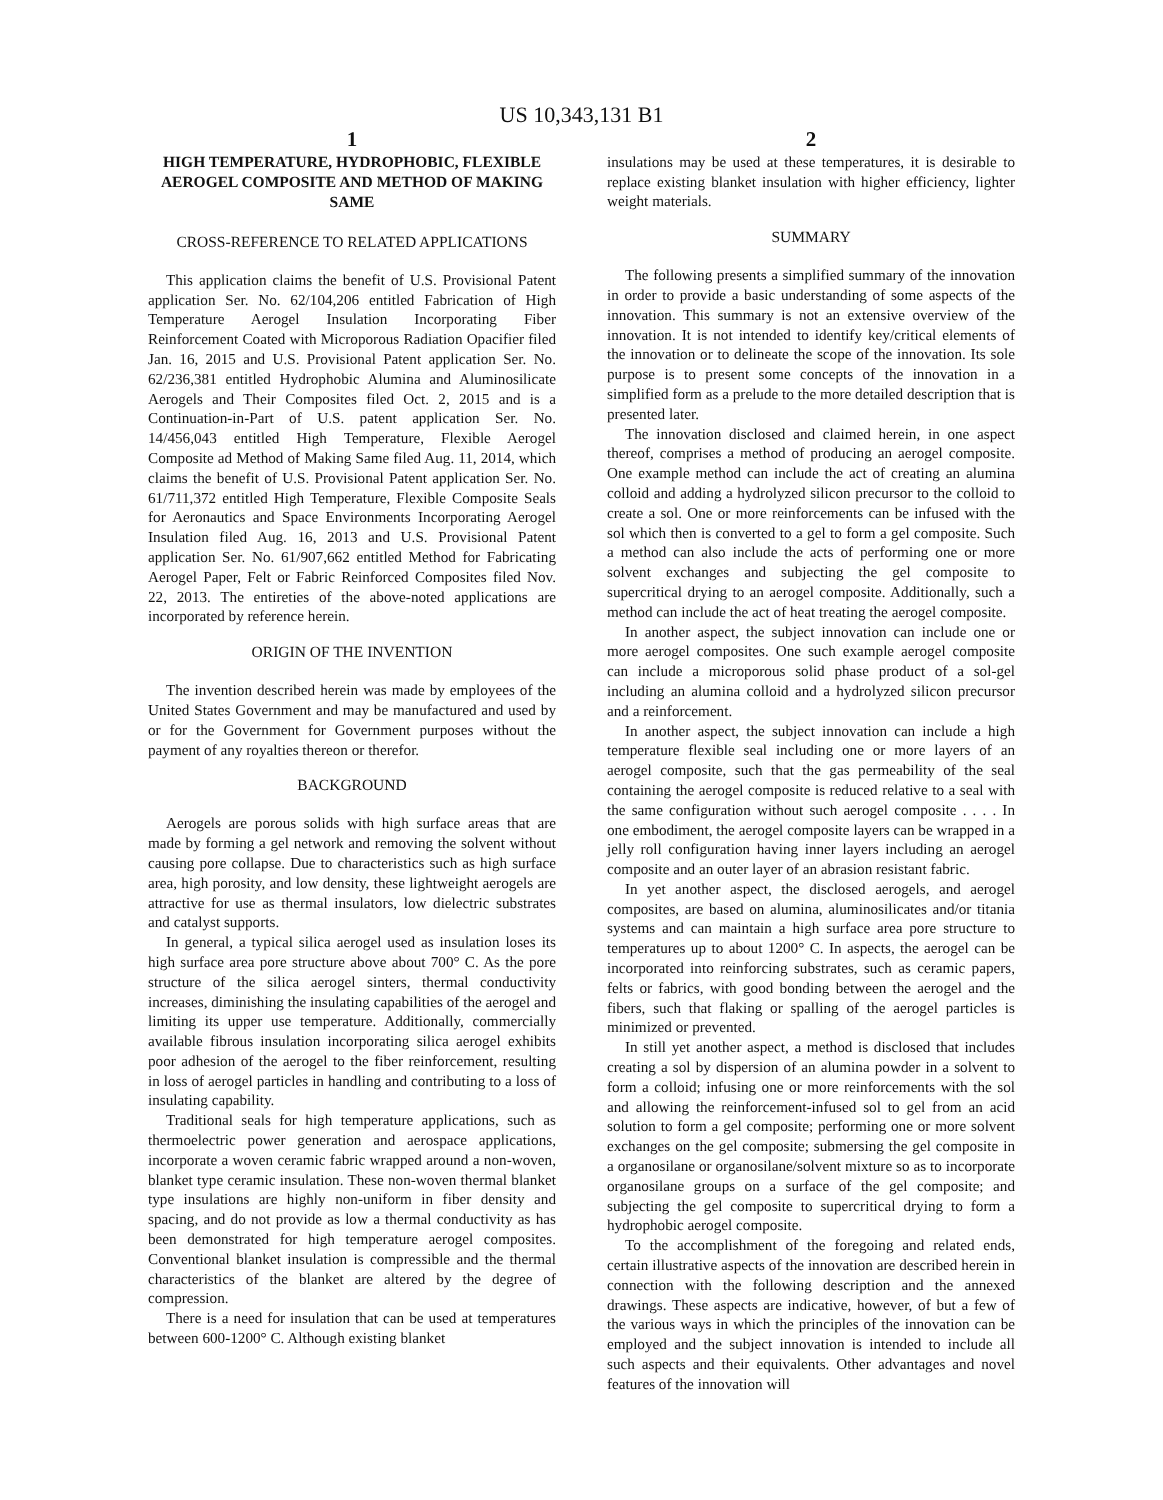US 10,343,131 B1
1
HIGH TEMPERATURE, HYDROPHOBIC, FLEXIBLE AEROGEL COMPOSITE AND METHOD OF MAKING SAME
CROSS-REFERENCE TO RELATED APPLICATIONS
This application claims the benefit of U.S. Provisional Patent application Ser. No. 62/104,206 entitled Fabrication of High Temperature Aerogel Insulation Incorporating Fiber Reinforcement Coated with Microporous Radiation Opacifier filed Jan. 16, 2015 and U.S. Provisional Patent application Ser. No. 62/236,381 entitled Hydrophobic Alumina and Aluminosilicate Aerogels and Their Composites filed Oct. 2, 2015 and is a Continuation-in-Part of U.S. patent application Ser. No. 14/456,043 entitled High Temperature, Flexible Aerogel Composite ad Method of Making Same filed Aug. 11, 2014, which claims the benefit of U.S. Provisional Patent application Ser. No. 61/711,372 entitled High Temperature, Flexible Composite Seals for Aeronautics and Space Environments Incorporating Aerogel Insulation filed Aug. 16, 2013 and U.S. Provisional Patent application Ser. No. 61/907,662 entitled Method for Fabricating Aerogel Paper, Felt or Fabric Reinforced Composites filed Nov. 22, 2013. The entireties of the above-noted applications are incorporated by reference herein.
ORIGIN OF THE INVENTION
The invention described herein was made by employees of the United States Government and may be manufactured and used by or for the Government for Government purposes without the payment of any royalties thereon or therefor.
BACKGROUND
Aerogels are porous solids with high surface areas that are made by forming a gel network and removing the solvent without causing pore collapse. Due to characteristics such as high surface area, high porosity, and low density, these lightweight aerogels are attractive for use as thermal insulators, low dielectric substrates and catalyst supports.
In general, a typical silica aerogel used as insulation loses its high surface area pore structure above about 700° C. As the pore structure of the silica aerogel sinters, thermal conductivity increases, diminishing the insulating capabilities of the aerogel and limiting its upper use temperature. Additionally, commercially available fibrous insulation incorporating silica aerogel exhibits poor adhesion of the aerogel to the fiber reinforcement, resulting in loss of aerogel particles in handling and contributing to a loss of insulating capability.
Traditional seals for high temperature applications, such as thermoelectric power generation and aerospace applications, incorporate a woven ceramic fabric wrapped around a non-woven, blanket type ceramic insulation. These non-woven thermal blanket type insulations are highly non-uniform in fiber density and spacing, and do not provide as low a thermal conductivity as has been demonstrated for high temperature aerogel composites. Conventional blanket insulation is compressible and the thermal characteristics of the blanket are altered by the degree of compression.
There is a need for insulation that can be used at temperatures between 600-1200° C. Although existing blanket
2
insulations may be used at these temperatures, it is desirable to replace existing blanket insulation with higher efficiency, lighter weight materials.
SUMMARY
The following presents a simplified summary of the innovation in order to provide a basic understanding of some aspects of the innovation. This summary is not an extensive overview of the innovation. It is not intended to identify key/critical elements of the innovation or to delineate the scope of the innovation. Its sole purpose is to present some concepts of the innovation in a simplified form as a prelude to the more detailed description that is presented later.
The innovation disclosed and claimed herein, in one aspect thereof, comprises a method of producing an aerogel composite. One example method can include the act of creating an alumina colloid and adding a hydrolyzed silicon precursor to the colloid to create a sol. One or more reinforcements can be infused with the sol which then is converted to a gel to form a gel composite. Such a method can also include the acts of performing one or more solvent exchanges and subjecting the gel composite to supercritical drying to an aerogel composite. Additionally, such a method can include the act of heat treating the aerogel composite.
In another aspect, the subject innovation can include one or more aerogel composites. One such example aerogel composite can include a microporous solid phase product of a sol-gel including an alumina colloid and a hydrolyzed silicon precursor and a reinforcement.
In another aspect, the subject innovation can include a high temperature flexible seal including one or more layers of an aerogel composite, such that the gas permeability of the seal containing the aerogel composite is reduced relative to a seal with the same configuration without such aerogel composite . . . . In one embodiment, the aerogel composite layers can be wrapped in a jelly roll configuration having inner layers including an aerogel composite and an outer layer of an abrasion resistant fabric.
In yet another aspect, the disclosed aerogels, and aerogel composites, are based on alumina, aluminosilicates and/or titania systems and can maintain a high surface area pore structure to temperatures up to about 1200° C. In aspects, the aerogel can be incorporated into reinforcing substrates, such as ceramic papers, felts or fabrics, with good bonding between the aerogel and the fibers, such that flaking or spalling of the aerogel particles is minimized or prevented.
In still yet another aspect, a method is disclosed that includes creating a sol by dispersion of an alumina powder in a solvent to form a colloid; infusing one or more reinforcements with the sol and allowing the reinforcement-infused sol to gel from an acid solution to form a gel composite; performing one or more solvent exchanges on the gel composite; submersing the gel composite in a organosilane or organosilane/solvent mixture so as to incorporate organosilane groups on a surface of the gel composite; and subjecting the gel composite to supercritical drying to form a hydrophobic aerogel composite.
To the accomplishment of the foregoing and related ends, certain illustrative aspects of the innovation are described herein in connection with the following description and the annexed drawings. These aspects are indicative, however, of but a few of the various ways in which the principles of the innovation can be employed and the subject innovation is intended to include all such aspects and their equivalents. Other advantages and novel features of the innovation will